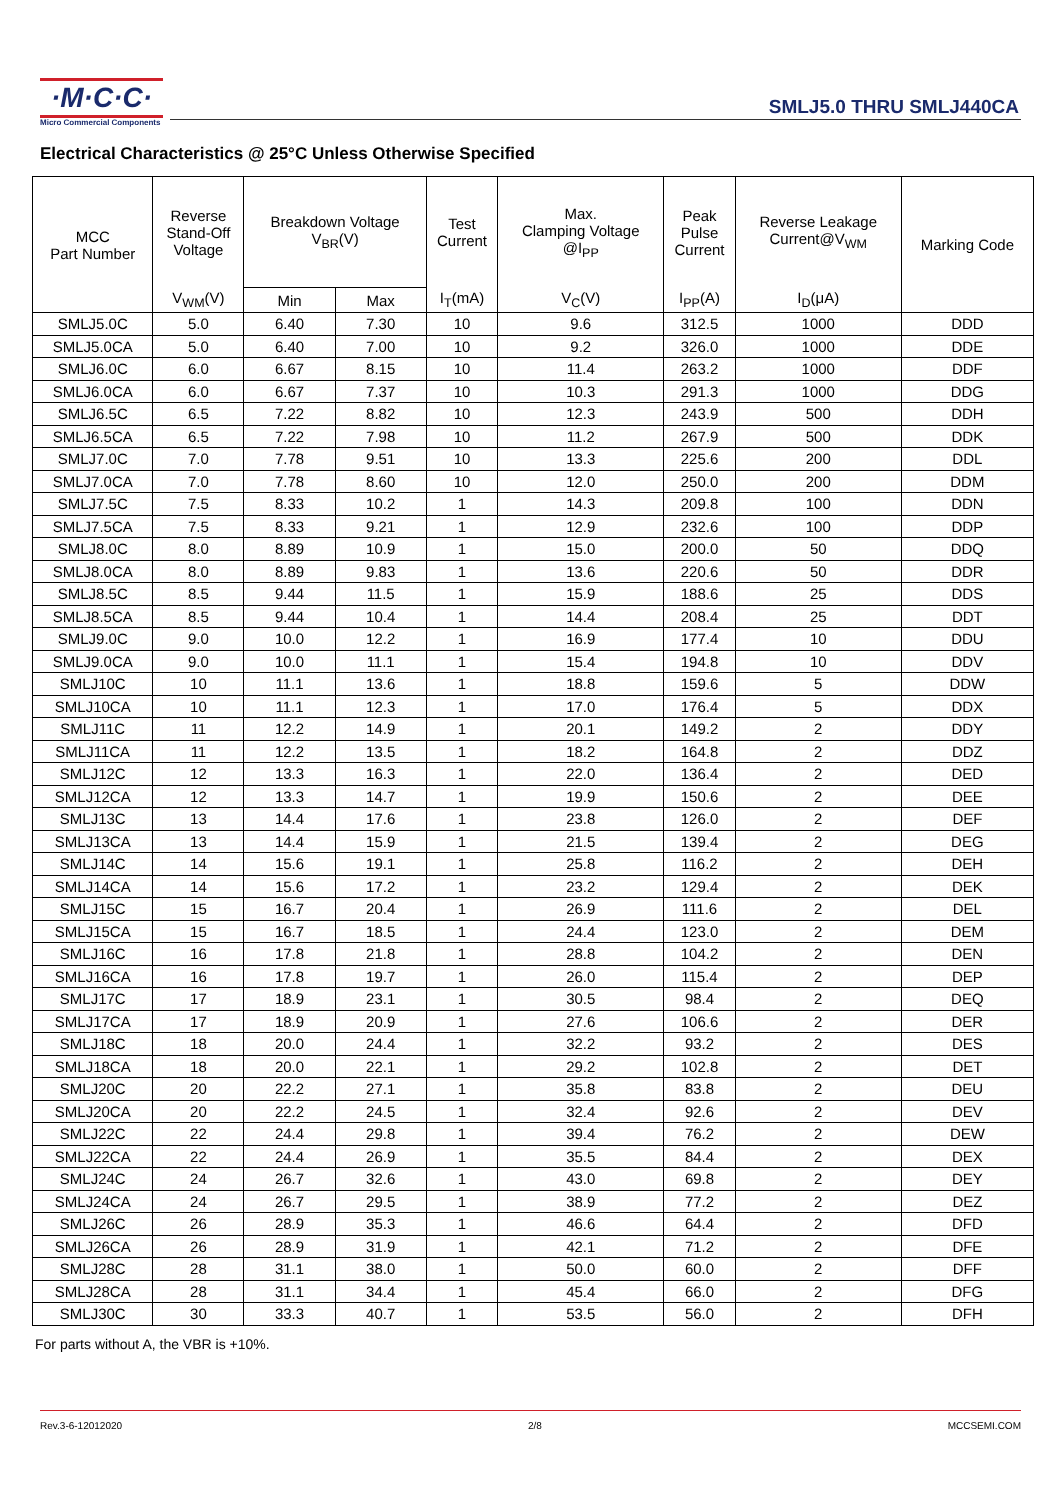·M·C·C·
Micro Commercial Components
SMLJ5.0 THRU SMLJ440CA
Electrical Characteristics @ 25°C Unless Otherwise Specified
| MCC Part Number | Reverse Stand-Off Voltage | Breakdown Voltage V<sub>BR</sub>(V) | | Test Current | Max. Clamping Voltage @I<sub>PP</sub> | Peak Pulse Current | Reverse Leakage Current@V<sub>WM</sub> | Marking Code |
| --- | --- | --- | --- | --- | --- | --- | --- | --- |
| | V<sub>WM</sub>(V) | Min | Max | I<sub>T</sub>(mA) | V<sub>C</sub>(V) | I<sub>PP</sub>(A) | I<sub>D</sub>(μA) | |
| SMLJ5.0C | 5.0 | 6.40 | 7.30 | 10 | 9.6 | 312.5 | 1000 | DDD |
| SMLJ5.0CA | 5.0 | 6.40 | 7.00 | 10 | 9.2 | 326.0 | 1000 | DDE |
| SMLJ6.0C | 6.0 | 6.67 | 8.15 | 10 | 11.4 | 263.2 | 1000 | DDF |
| SMLJ6.0CA | 6.0 | 6.67 | 7.37 | 10 | 10.3 | 291.3 | 1000 | DDG |
| SMLJ6.5C | 6.5 | 7.22 | 8.82 | 10 | 12.3 | 243.9 | 500 | DDH |
| SMLJ6.5CA | 6.5 | 7.22 | 7.98 | 10 | 11.2 | 267.9 | 500 | DDK |
| SMLJ7.0C | 7.0 | 7.78 | 9.51 | 10 | 13.3 | 225.6 | 200 | DDL |
| SMLJ7.0CA | 7.0 | 7.78 | 8.60 | 10 | 12.0 | 250.0 | 200 | DDM |
| SMLJ7.5C | 7.5 | 8.33 | 10.2 | 1 | 14.3 | 209.8 | 100 | DDN |
| SMLJ7.5CA | 7.5 | 8.33 | 9.21 | 1 | 12.9 | 232.6 | 100 | DDP |
| SMLJ8.0C | 8.0 | 8.89 | 10.9 | 1 | 15.0 | 200.0 | 50 | DDQ |
| SMLJ8.0CA | 8.0 | 8.89 | 9.83 | 1 | 13.6 | 220.6 | 50 | DDR |
| SMLJ8.5C | 8.5 | 9.44 | 11.5 | 1 | 15.9 | 188.6 | 25 | DDS |
| SMLJ8.5CA | 8.5 | 9.44 | 10.4 | 1 | 14.4 | 208.4 | 25 | DDT |
| SMLJ9.0C | 9.0 | 10.0 | 12.2 | 1 | 16.9 | 177.4 | 10 | DDU |
| SMLJ9.0CA | 9.0 | 10.0 | 11.1 | 1 | 15.4 | 194.8 | 10 | DDV |
| SMLJ10C | 10 | 11.1 | 13.6 | 1 | 18.8 | 159.6 | 5 | DDW |
| SMLJ10CA | 10 | 11.1 | 12.3 | 1 | 17.0 | 176.4 | 5 | DDX |
| SMLJ11C | 11 | 12.2 | 14.9 | 1 | 20.1 | 149.2 | 2 | DDY |
| SMLJ11CA | 11 | 12.2 | 13.5 | 1 | 18.2 | 164.8 | 2 | DDZ |
| SMLJ12C | 12 | 13.3 | 16.3 | 1 | 22.0 | 136.4 | 2 | DED |
| SMLJ12CA | 12 | 13.3 | 14.7 | 1 | 19.9 | 150.6 | 2 | DEE |
| SMLJ13C | 13 | 14.4 | 17.6 | 1 | 23.8 | 126.0 | 2 | DEF |
| SMLJ13CA | 13 | 14.4 | 15.9 | 1 | 21.5 | 139.4 | 2 | DEG |
| SMLJ14C | 14 | 15.6 | 19.1 | 1 | 25.8 | 116.2 | 2 | DEH |
| SMLJ14CA | 14 | 15.6 | 17.2 | 1 | 23.2 | 129.4 | 2 | DEK |
| SMLJ15C | 15 | 16.7 | 20.4 | 1 | 26.9 | 111.6 | 2 | DEL |
| SMLJ15CA | 15 | 16.7 | 18.5 | 1 | 24.4 | 123.0 | 2 | DEM |
| SMLJ16C | 16 | 17.8 | 21.8 | 1 | 28.8 | 104.2 | 2 | DEN |
| SMLJ16CA | 16 | 17.8 | 19.7 | 1 | 26.0 | 115.4 | 2 | DEP |
| SMLJ17C | 17 | 18.9 | 23.1 | 1 | 30.5 | 98.4 | 2 | DEQ |
| SMLJ17CA | 17 | 18.9 | 20.9 | 1 | 27.6 | 106.6 | 2 | DER |
| SMLJ18C | 18 | 20.0 | 24.4 | 1 | 32.2 | 93.2 | 2 | DES |
| SMLJ18CA | 18 | 20.0 | 22.1 | 1 | 29.2 | 102.8 | 2 | DET |
| SMLJ20C | 20 | 22.2 | 27.1 | 1 | 35.8 | 83.8 | 2 | DEU |
| SMLJ20CA | 20 | 22.2 | 24.5 | 1 | 32.4 | 92.6 | 2 | DEV |
| SMLJ22C | 22 | 24.4 | 29.8 | 1 | 39.4 | 76.2 | 2 | DEW |
| SMLJ22CA | 22 | 24.4 | 26.9 | 1 | 35.5 | 84.4 | 2 | DEX |
| SMLJ24C | 24 | 26.7 | 32.6 | 1 | 43.0 | 69.8 | 2 | DEY |
| SMLJ24CA | 24 | 26.7 | 29.5 | 1 | 38.9 | 77.2 | 2 | DEZ |
| SMLJ26C | 26 | 28.9 | 35.3 | 1 | 46.6 | 64.4 | 2 | DFD |
| SMLJ26CA | 26 | 28.9 | 31.9 | 1 | 42.1 | 71.2 | 2 | DFE |
| SMLJ28C | 28 | 31.1 | 38.0 | 1 | 50.0 | 60.0 | 2 | DFF |
| SMLJ28CA | 28 | 31.1 | 34.4 | 1 | 45.4 | 66.0 | 2 | DFG |
| SMLJ30C | 30 | 33.3 | 40.7 | 1 | 53.5 | 56.0 | 2 | DFH |
For parts without A, the VBR is +10%.
Rev.3-6-12012020 2/8 MCCSEMI.COM